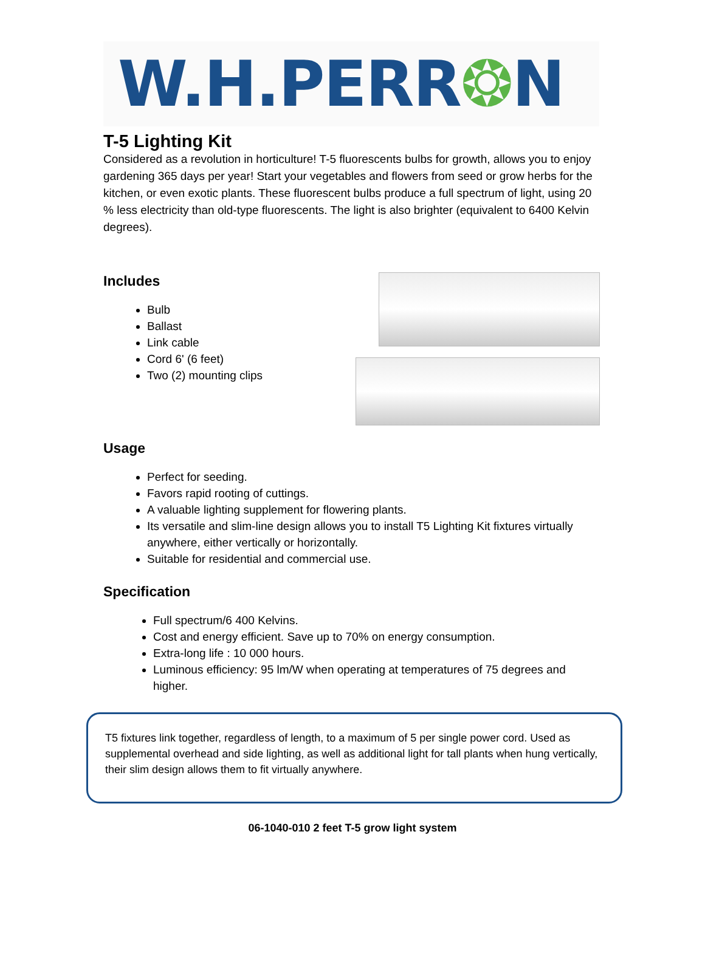W.H.PERR❂N
T-5 Lighting Kit
Considered as a revolution in horticulture! T-5 fluorescents bulbs for growth, allows you to enjoy gardening 365 days per year! Start your vegetables and flowers from seed or grow herbs for the kitchen, or even exotic plants. These fluorescent bulbs produce a full spectrum of light, using 20 % less electricity than old-type fluorescents. The light is also brighter (equivalent to 6400 Kelvin degrees).
Includes
Bulb
Ballast
Link cable
Cord 6' (6 feet)
Two (2) mounting clips
Usage
Perfect for seeding.
Favors rapid rooting of cuttings.
A valuable lighting supplement for flowering plants.
Its versatile and slim-line design allows you to install T5 Lighting Kit fixtures virtually anywhere, either vertically or horizontally.
Suitable for residential and commercial use.
Specification
Full spectrum/6 400 Kelvins.
Cost and energy efficient. Save up to 70% on energy consumption.
Extra-long life : 10 000 hours.
Luminous efficiency: 95 lm/W when operating at temperatures of 75 degrees and higher.
T5 fixtures link together, regardless of length, to a maximum of 5 per single power cord. Used as supplemental overhead and side lighting, as well as additional light for tall plants when hung vertically, their slim design allows them to fit virtually anywhere.
06-1040-010 2 feet T-5 grow light system